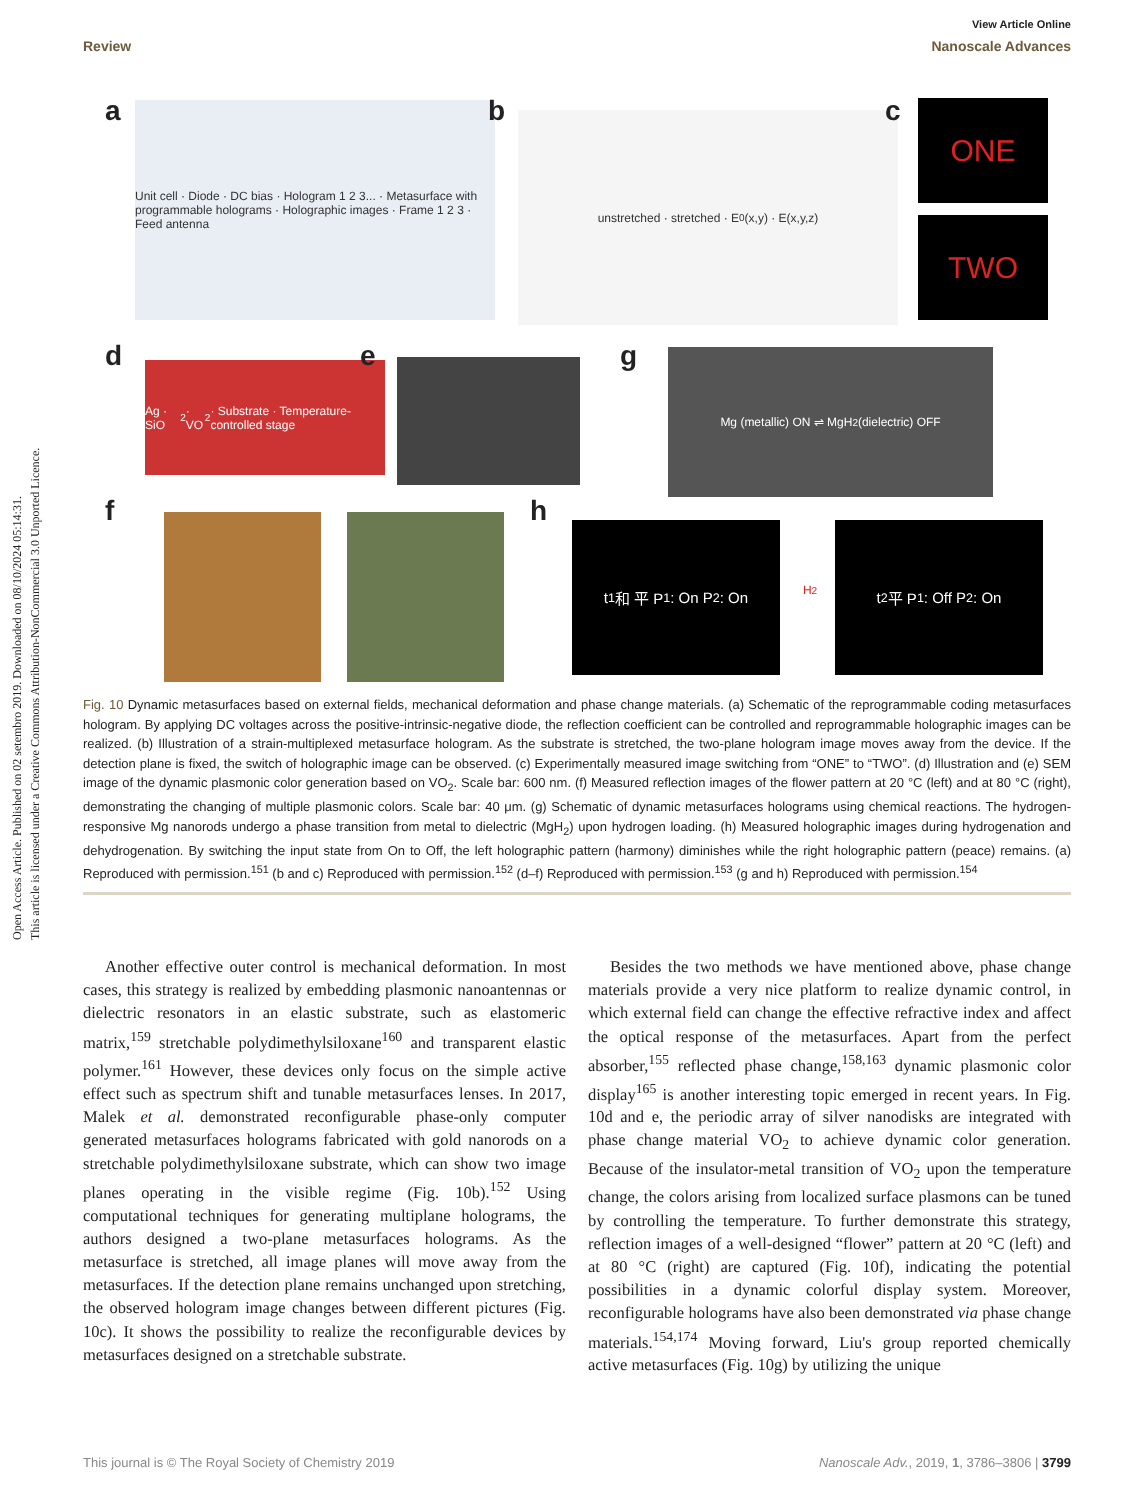Open Access Article. Published on 02 setembro 2019. Downloaded on 08/10/2024 05:14:31.
This article is licensed under a Creative Commons Attribution-NonCommercial 3.0 Unported Licence.
View Article Online
Review Nanoscale Advances
a
Unit cell · Diode · DC bias · Hologram 1 2 3... · Metasurface with programmable holograms · Holographic images · Frame 1 2 3 · Feed antenna
b unstretched · stretched · E<sub>0</sub>(x,y) · E(x,y,z) c ONE
TWO
d
Ag · SiO<sub>2</sub> · VO<sub>2</sub> · Substrate · Temperature-controlled stage
e g Mg (metallic) ON ⇌ MgH<sub>2</sub> (dielectric) OFF
f h
t<sub>1</sub> 和 平 P<sub>1</sub>: On P<sub>2</sub>: On
H<sub>2</sub>
t<sub>2</sub> 平 P<sub>1</sub>: Off P<sub>2</sub>: On
Fig. 10 Dynamic metasurfaces based on external fields, mechanical deformation and phase change materials. (a) Schematic of the reprogrammable coding metasurfaces hologram. By applying DC voltages across the positive-intrinsic-negative diode, the reflection coefficient can be controlled and reprogrammable holographic images can be realized. (b) Illustration of a strain-multiplexed metasurface hologram. As the substrate is stretched, the two-plane hologram image moves away from the device. If the detection plane is fixed, the switch of holographic image can be observed. (c) Experimentally measured image switching from “ONE” to “TWO”. (d) Illustration and (e) SEM image of the dynamic plasmonic color generation based on VO<sub>2</sub>. Scale bar: 600 nm. (f) Measured reflection images of the flower pattern at 20 °C (left) and at 80 °C (right), demonstrating the changing of multiple plasmonic colors. Scale bar: 40 μm. (g) Schematic of dynamic metasurfaces holograms using chemical reactions. The hydrogen-responsive Mg nanorods undergo a phase transition from metal to dielectric (MgH<sub>2</sub>) upon hydrogen loading. (h) Measured holographic images during hydrogenation and dehydrogenation. By switching the input state from On to Off, the left holographic pattern (harmony) diminishes while the right holographic pattern (peace) remains. (a) Reproduced with permission.<sup>151</sup> (b and c) Reproduced with permission.<sup>152</sup> (d–f) Reproduced with permission.<sup>153</sup> (g and h) Reproduced with permission.<sup>154</sup>
Another effective outer control is mechanical deformation. In most cases, this strategy is realized by embedding plasmonic nanoantennas or dielectric resonators in an elastic substrate, such as elastomeric matrix,<sup>159</sup> stretchable polydimethylsiloxane<sup>160</sup> and transparent elastic polymer.<sup>161</sup> However, these devices only focus on the simple active effect such as spectrum shift and tunable metasurfaces lenses. In 2017, Malek et al. demonstrated reconfigurable phase-only computer generated metasurfaces holograms fabricated with gold nanorods on a stretchable polydimethylsiloxane substrate, which can show two image planes operating in the visible regime (Fig. 10b).<sup>152</sup> Using computational techniques for generating multiplane holograms, the authors designed a two-plane metasurfaces holograms. As the metasurface is stretched, all image planes will move away from the metasurfaces. If the detection plane remains unchanged upon stretching, the observed hologram image changes between different pictures (Fig. 10c). It shows the possibility to realize the reconfigurable devices by metasurfaces designed on a stretchable substrate.
Besides the two methods we have mentioned above, phase change materials provide a very nice platform to realize dynamic control, in which external field can change the effective refractive index and affect the optical response of the metasurfaces. Apart from the perfect absorber,<sup>155</sup> reflected phase change,<sup>158,163</sup> dynamic plasmonic color display<sup>165</sup> is another interesting topic emerged in recent years. In Fig. 10d and e, the periodic array of silver nanodisks are integrated with phase change material VO<sub>2</sub> to achieve dynamic color generation. Because of the insulator-metal transition of VO<sub>2</sub> upon the temperature change, the colors arising from localized surface plasmons can be tuned by controlling the temperature. To further demonstrate this strategy, reflection images of a well-designed “flower” pattern at 20 °C (left) and at 80 °C (right) are captured (Fig. 10f), indicating the potential possibilities in a dynamic colorful display system. Moreover, reconfigurable holograms have also been demonstrated via phase change materials.<sup>154,174</sup> Moving forward, Liu's group reported chemically active metasurfaces (Fig. 10g) by utilizing the unique
This journal is © The Royal Society of Chemistry 2019 Nanoscale Adv., 2019, 1, 3786–3806 | 3799